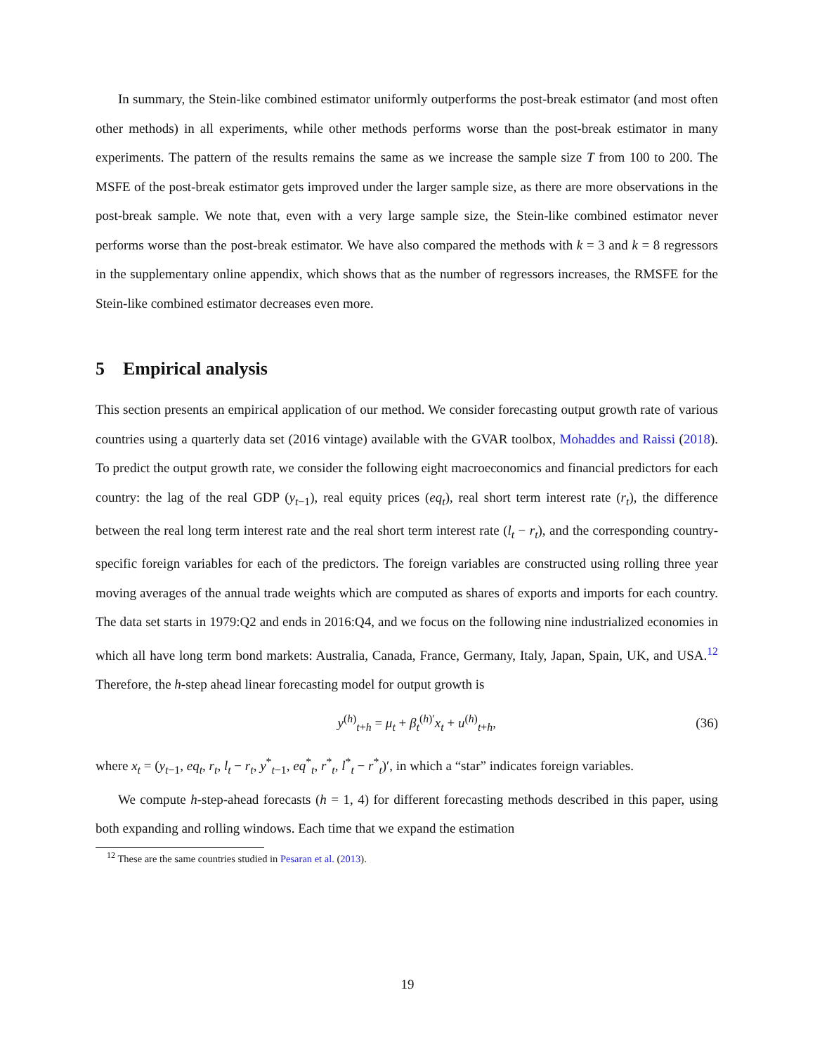In summary, the Stein-like combined estimator uniformly outperforms the post-break estimator (and most often other methods) in all experiments, while other methods performs worse than the post-break estimator in many experiments. The pattern of the results remains the same as we increase the sample size T from 100 to 200. The MSFE of the post-break estimator gets improved under the larger sample size, as there are more observations in the post-break sample. We note that, even with a very large sample size, the Stein-like combined estimator never performs worse than the post-break estimator. We have also compared the methods with k = 3 and k = 8 regressors in the supplementary online appendix, which shows that as the number of regressors increases, the RMSFE for the Stein-like combined estimator decreases even more.
5 Empirical analysis
This section presents an empirical application of our method. We consider forecasting output growth rate of various countries using a quarterly data set (2016 vintage) available with the GVAR toolbox, Mohaddes and Raissi (2018). To predict the output growth rate, we consider the following eight macroeconomics and financial predictors for each country: the lag of the real GDP (y<sub>t−1</sub>), real equity prices (eq<sub>t</sub>), real short term interest rate (r<sub>t</sub>), the difference between the real long term interest rate and the real short term interest rate (l<sub>t</sub> − r<sub>t</sub>), and the corresponding country-specific foreign variables for each of the predictors. The foreign variables are constructed using rolling three year moving averages of the annual trade weights which are computed as shares of exports and imports for each country. The data set starts in 1979:Q2 and ends in 2016:Q4, and we focus on the following nine industrialized economies in which all have long term bond markets: Australia, Canada, France, Germany, Italy, Japan, Spain, UK, and USA.<sup>12</sup> Therefore, the h-step ahead linear forecasting model for output growth is
y<sup>(h)</sup><sub>t+h</sub> = μ<sub>t</sub> + β<sub>t</sub><sup>(h)′</sup>x<sub>t</sub> + u<sup>(h)</sup><sub>t+h</sub>, (36)
where x<sub>t</sub> = (y<sub>t−1</sub>, eq<sub>t</sub>, r<sub>t</sub>, l<sub>t</sub> − r<sub>t</sub>, y<sup>*</sup><sub>t−1</sub>, eq<sup>*</sup><sub>t</sub>, r<sup>*</sup><sub>t</sub>, l<sup>*</sup><sub>t</sub> − r<sup>*</sup><sub>t</sub>)′, in which a “star” indicates foreign variables.
We compute h-step-ahead forecasts (h = 1, 4) for different forecasting methods described in this paper, using both expanding and rolling windows. Each time that we expand the estimation
<sup>12</sup> These are the same countries studied in Pesaran et al. (2013).
19